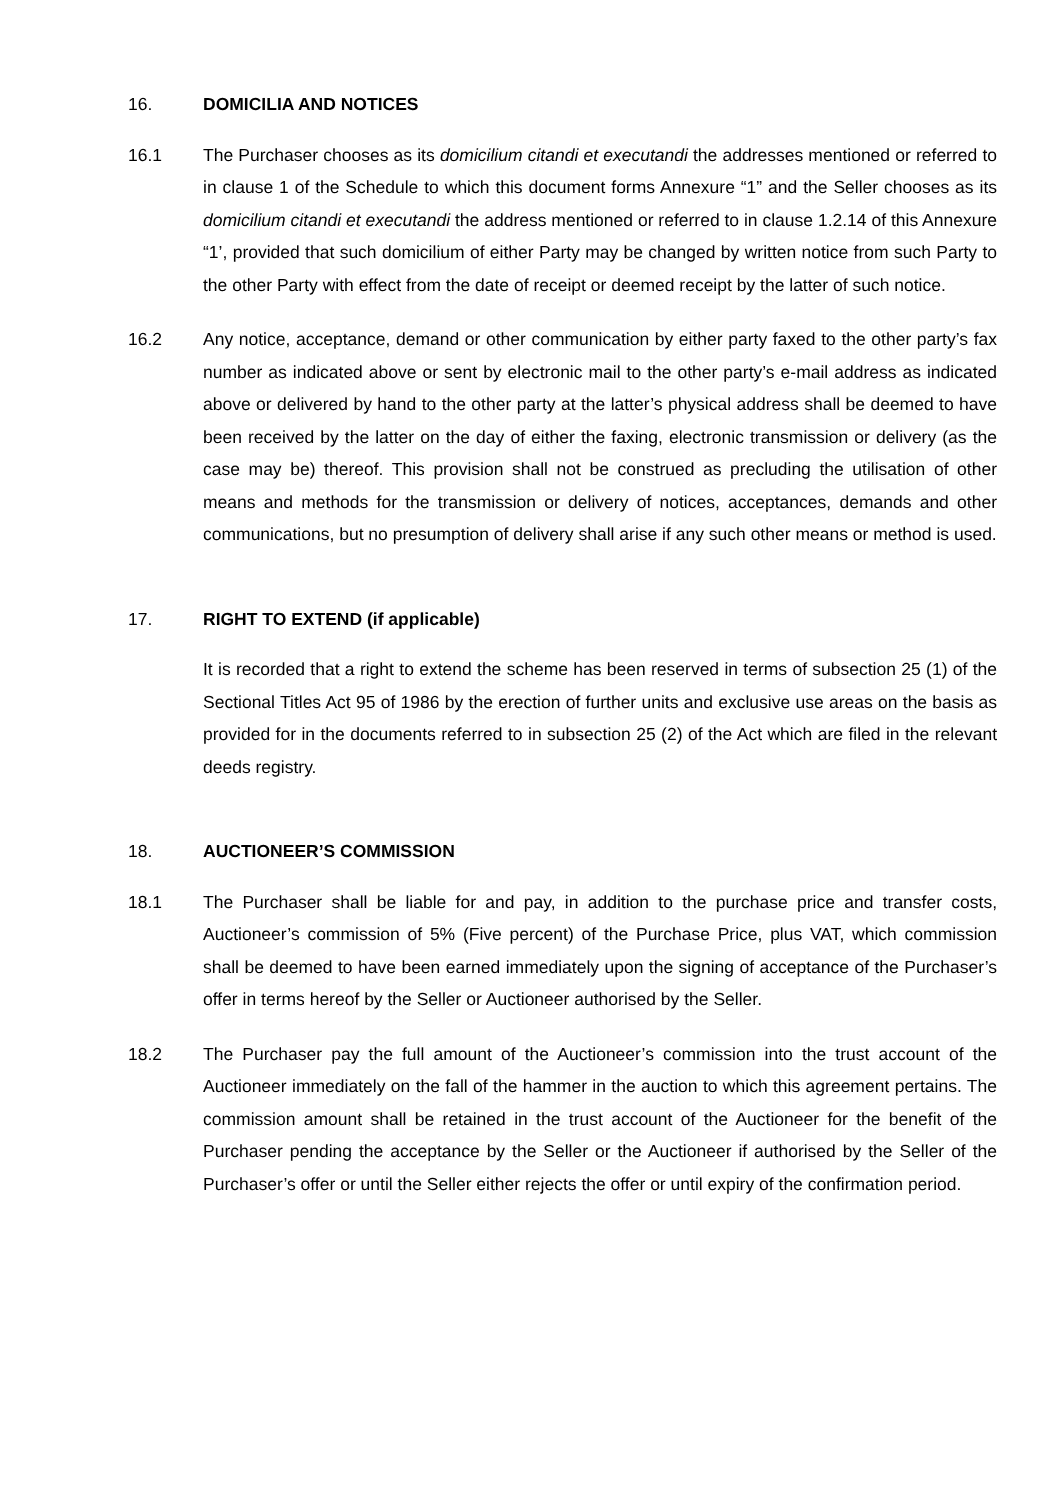16. DOMICILIA AND NOTICES
16.1 The Purchaser chooses as its domicilium citandi et executandi the addresses mentioned or referred to in clause 1 of the Schedule to which this document forms Annexure “1” and the Seller chooses as its domicilium citandi et executandi the address mentioned or referred to in clause 1.2.14 of this Annexure “1’, provided that such domicilium of either Party may be changed by written notice from such Party to the other Party with effect from the date of receipt or deemed receipt by the latter of such notice.
16.2 Any notice, acceptance, demand or other communication by either party faxed to the other party’s fax number as indicated above or sent by electronic mail to the other party’s e-mail address as indicated above or delivered by hand to the other party at the latter’s physical address shall be deemed to have been received by the latter on the day of either the faxing, electronic transmission or delivery (as the case may be) thereof. This provision shall not be construed as precluding the utilisation of other means and methods for the transmission or delivery of notices, acceptances, demands and other communications, but no presumption of delivery shall arise if any such other means or method is used.
17. RIGHT TO EXTEND (if applicable)
It is recorded that a right to extend the scheme has been reserved in terms of subsection 25 (1) of the Sectional Titles Act 95 of 1986 by the erection of further units and exclusive use areas on the basis as provided for in the documents referred to in subsection 25 (2) of the Act which are filed in the relevant deeds registry.
18. AUCTIONEER’S COMMISSION
18.1 The Purchaser shall be liable for and pay, in addition to the purchase price and transfer costs, Auctioneer’s commission of 5% (Five percent) of the Purchase Price, plus VAT, which commission shall be deemed to have been earned immediately upon the signing of acceptance of the Purchaser’s offer in terms hereof by the Seller or Auctioneer authorised by the Seller.
18.2 The Purchaser pay the full amount of the Auctioneer’s commission into the trust account of the Auctioneer immediately on the fall of the hammer in the auction to which this agreement pertains. The commission amount shall be retained in the trust account of the Auctioneer for the benefit of the Purchaser pending the acceptance by the Seller or the Auctioneer if authorised by the Seller of the Purchaser’s offer or until the Seller either rejects the offer or until expiry of the confirmation period.